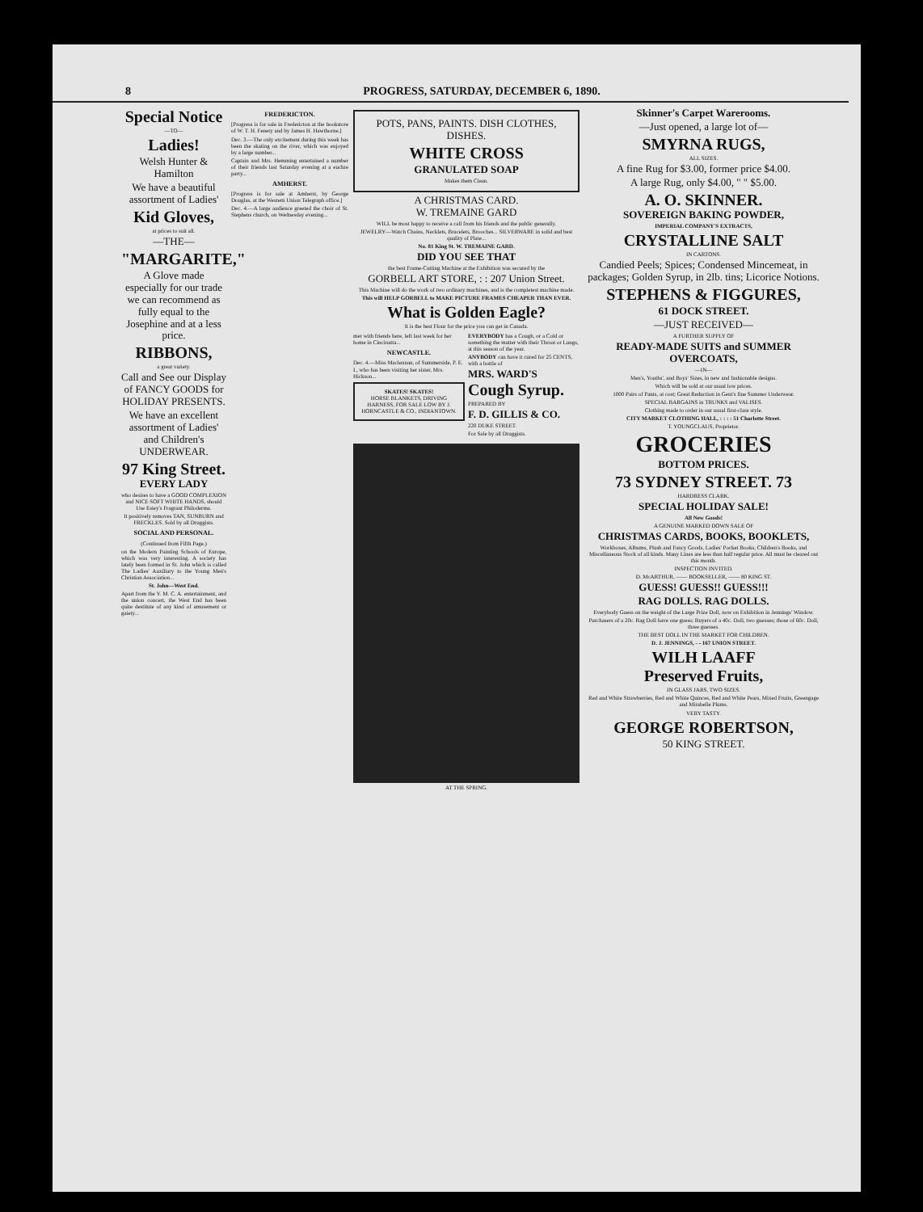8 PROGRESS, SATURDAY, DECEMBER 6, 1890.
Special Notice
—TO—
Ladies!
Welsh Hunter & Hamilton
We have a beautiful assortment of Ladies'
Kid Gloves,
at prices to suit all.
—THE—
"MARGARITE,"
A Glove made especially for our trade we can recommend as fully equal to the Josephine and at a less price.
RIBBONS,
a great variety.
Call and See our Display of FANCY GOODS for HOLIDAY PRESENTS.
We have an excellent assortment of Ladies' and Children's UNDERWEAR.
97 King Street.
EVERY LADY
who desires to have a GOOD COMPLEXION and NICE SOFT WHITE HANDS, should Use Estey's Fragrant Philoderma.
It positively removes TAN, SUNBURN and FRECKLES. Sold by all Druggists.
SOCIAL AND PERSONAL.
(Continued from Fifth Page.)
on the Modern Painting Schools of Europe, which was very interesting. A society has lately been formed in St. John which is called The Ladies' Auxiliary to the Young Men's Christian Association...
St. John—West End.
Apart from the Y. M. C. A. entertainment, and the union concert, the West End has been quite destitute of any kind of amusement or gaiety...
FREDERICTON.
[Progress is for sale in Fredericton at the bookstore of W. T. H. Fenety and by James H. Hawthorne.]
Dec. 3.—The only excitement during this week has been the skating on the river, which was enjoyed by a large number...
Captain and Mrs. Hemming entertained a number of their friends last Saturday evening at a euchre party...
AMHERST.
[Progress is for sale at Amherst, by George Douglas, at the Western Union Telegraph office.]
Dec. 4.—A large audience greeted the choir of St. Stephens church, on Wednesday evening...
POTS, PANS, PAINTS. DISH CLOTHES, DISHES.
WHITE CROSS
GRANULATED SOAP
Makes them Clean.
A CHRISTMAS CARD.
W. TREMAINE GARD
WILL be most happy to receive a call from his friends and the public generally.
JEWELRY—Watch Chains, Necklets, Bracelets, Brooches... SILVERWARE in solid and best quality of Plate...
No. 81 King St. W. TREMAINE GARD.
DID YOU SEE THAT
the best Frame-Cutting Machine at the Exhibition was secured by the
GORBELL ART STORE, : : 207 Union Street.
This Machine will do the work of two ordinary machines, and is the completest machine made.
This will HELP GORBELL to MAKE PICTURE FRAMES CHEAPER THAN EVER.
What is Golden Eagle?
It is the best Flour for the price you can get in Canada.
mer with friends here, left last week for her home in Cincinatta...
NEWCASTLE.
Dec. 4.—Miss Maclennan, of Summerside, P. E. I., who has been visiting her sister, Mrs. Hickson...
SKATES! SKATES!
HORSE BLANKETS, DRIVING HARNESS, FOR SALE LOW BY J. HORNCASTLE & CO., INDIANTOWN.
EVERYBODY has a Cough, or a Cold or something the matter with their Throat or Lungs, at this season of the year.
ANYBODY can have it cured for 25 CENTS, with a bottle of
MRS. WARD'S
Cough Syrup.
PREPARED BY
F. D. GILLIS & CO.
220 DUKE STREET.
For Sale by all Druggists.
AT THE SPRING.
Skinner's Carpet Warerooms.
—Just opened, a large lot of—
SMYRNA RUGS,
ALL SIZES.
A fine Rug for $3.00, former price $4.00.
A large Rug, only $4.00, " " $5.00.
A. O. SKINNER.
SOVEREIGN BAKING POWDER,
IMPERIAL COMPANY'S EXTRACTS,
CRYSTALLINE SALT
IN CARTONS.
Candied Peels; Spices; Condensed Mincemeat, in packages; Golden Syrup, in 2lb. tins; Licorice Notions.
STEPHENS & FIGGURES,
61 DOCK STREET.
—JUST RECEIVED—
A FURTHER SUPPLY OF
READY-MADE SUITS and SUMMER OVERCOATS,
—IN—
Men's, Youths', and Boys' Sizes, in new and fashionable designs.
Which will be sold at our usual low prices.
1000 Pairs of Pants, at cost; Great Reduction in Gent's fine Summer Underwear.
SPECIAL BARGAINS in TRUNKS and VALISES.
Clothing made to order in our usual first-class style.
CITY MARKET CLOTHING HALL, : : : : 51 Charlotte Street.
T. YOUNGCLAUS, Proprietor.
GROCERIES
BOTTOM PRICES.
73 SYDNEY STREET. 73
HARDRESS CLARK.
SPECIAL HOLIDAY SALE!
All New Goods!
A GENUINE MARKED DOWN SALE OF
CHRISTMAS CARDS, BOOKS, BOOKLETS,
Workboxes, Albums, Plush and Fancy Goods, Ladies' Pocket Books, Children's Books, and Miscellaneous Stock of all kinds. Many Lines are less than half regular price. All must be cleared out this month.
INSPECTION INVITED.
D. McARTHUR, —— BOOKSELLER, —— 80 KING ST.
GUESS! GUESS!! GUESS!!!
RAG DOLLS. RAG DOLLS.
Everybody Guess on the weight of the Large Prize Doll, now on Exhibition in Jennings' Window.
Purchasers of a 20c. Rag Doll have one guess; Buyers of a 40c. Doll, two guesses; those of 60c. Doll, three guesses.
THE BEST DOLL IN THE MARKET FOR CHILDREN.
D. J. JENNINGS, - - 167 UNION STREET.
WILH LAAFF
Preserved Fruits,
IN GLASS JARS, TWO SIZES.
Red and White Strawberries, Red and White Quinces, Red and White Pears, Mixed Fruits, Greengage and Mirabelle Plums.
VERY TASTY.
GEORGE ROBERTSON,
50 KING STREET.